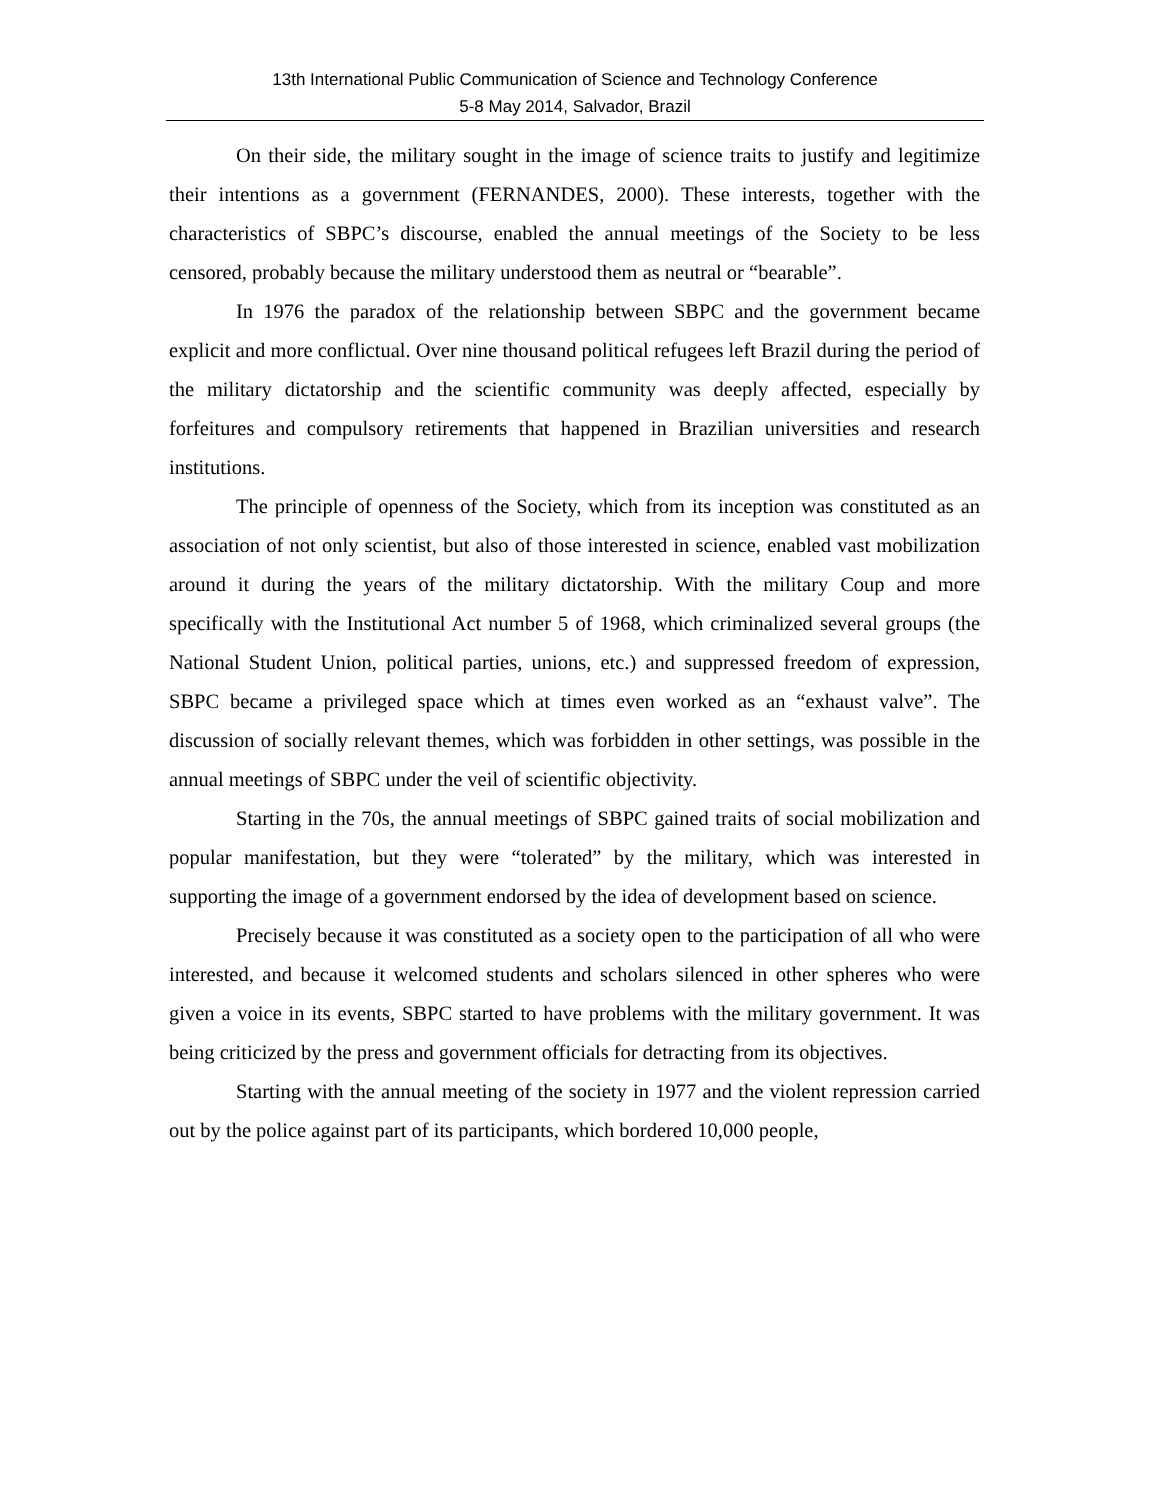13th International Public Communication of Science and Technology Conference
5-8 May 2014, Salvador, Brazil
On their side, the military sought in the image of science traits to justify and legitimize their intentions as a government (FERNANDES, 2000). These interests, together with the characteristics of SBPC’s discourse, enabled the annual meetings of the Society to be less censored, probably because the military understood them as neutral or “bearable”.
In 1976 the paradox of the relationship between SBPC and the government became explicit and more conflictual. Over nine thousand political refugees left Brazil during the period of the military dictatorship and the scientific community was deeply affected, especially by forfeitures and compulsory retirements that happened in Brazilian universities and research institutions.
The principle of openness of the Society, which from its inception was constituted as an association of not only scientist, but also of those interested in science, enabled vast mobilization around it during the years of the military dictatorship. With the military Coup and more specifically with the Institutional Act number 5 of 1968, which criminalized several groups (the National Student Union, political parties, unions, etc.) and suppressed freedom of expression, SBPC became a privileged space which at times even worked as an “exhaust valve”. The discussion of socially relevant themes, which was forbidden in other settings, was possible in the annual meetings of SBPC under the veil of scientific objectivity.
Starting in the 70s, the annual meetings of SBPC gained traits of social mobilization and popular manifestation, but they were “tolerated” by the military, which was interested in supporting the image of a government endorsed by the idea of development based on science.
Precisely because it was constituted as a society open to the participation of all who were interested, and because it welcomed students and scholars silenced in other spheres who were given a voice in its events, SBPC started to have problems with the military government. It was being criticized by the press and government officials for detracting from its objectives.
Starting with the annual meeting of the society in 1977 and the violent repression carried out by the police against part of its participants, which bordered 10,000 people,